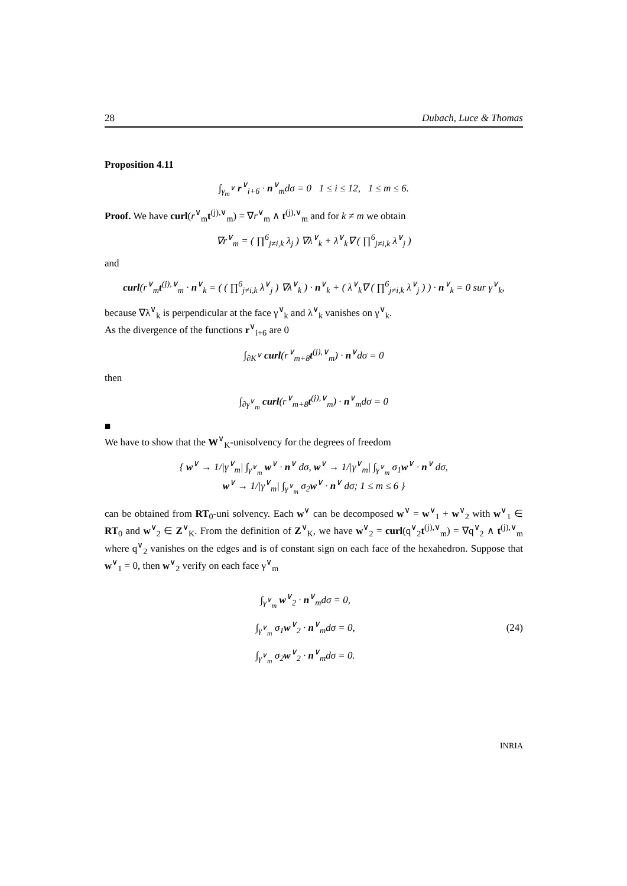28 Dubach, Luce & Thomas
Proposition 4.11
∫<sub>γ<sub>m</sub><sup>∨</sup></sub> r<sup>∨</sup><sub>i+6</sub> · n<sup>∨</sup><sub>m</sub>dσ = 0 1 ≤ i ≤ 12, 1 ≤ m ≤ 6.
Proof. We have curl(r<sup>∨</sup><sub>m</sub>t<sup>(j),∨</sup><sub>m</sub>) = ∇r<sup>∨</sup><sub>m</sub> ∧ t<sup>(j),∨</sup><sub>m</sub> and for k ≠ m we obtain
∇r<sup>∨</sup><sub>m</sub> = ( ∏<sup>6</sup><sub>j≠i,k</sub> λ<sub>j</sub> ) ∇λ<sup>∨</sup><sub>k</sub> + λ<sup>∨</sup><sub>k</sub>∇ ( ∏<sup>6</sup><sub>j≠i,k</sub> λ<sup>∨</sup><sub>j</sub> )
and
curl(r<sup>∨</sup><sub>m</sub>t<sup>(j),∨</sup><sub>m</sub> · n<sup>∨</sup><sub>k</sub> = ( ( ∏<sup>6</sup><sub>j≠i,k</sub> λ<sup>∨</sup><sub>j</sub> ) ∇λ<sup>∨</sup><sub>k</sub> ) · n<sup>∨</sup><sub>k</sub> + ( λ<sup>∨</sup><sub>k</sub>∇ ( ∏<sup>6</sup><sub>j≠i,k</sub> λ<sup>∨</sup><sub>j</sub> ) ) · n<sup>∨</sup><sub>k</sub> = 0 sur γ<sup>∨</sup><sub>k</sub>,
because ∇λ<sup>∨</sup><sub>k</sub> is perpendicular at the face γ<sup>∨</sup><sub>k</sub> and λ<sup>∨</sup><sub>k</sub> vanishes on γ<sup>∨</sup><sub>k</sub>.
As the divergence of the functions r<sup>∨</sup><sub>i+6</sub> are 0
∫<sub>∂K<sup>∨</sup></sub> curl(r<sup>∨</sup><sub>m+8</sub>t<sup>(j),∨</sup><sub>m</sub>) · n<sup>∨</sup>dσ = 0
then
∫<sub>∂γ<sup>∨</sup><sub>m</sub></sub> curl(r<sup>∨</sup><sub>m+8</sub>t<sup>(j),∨</sup><sub>m</sub>) · n<sup>∨</sup><sub>m</sub>dσ = 0
■
We have to show that the W<sup>∨</sup><sub>K</sub>-unisolvency for the degrees of freedom
{ w<sup>∨</sup> → 1/|γ<sup>∨</sup><sub>m</sub>| ∫<sub>γ<sup>∨</sup><sub>m</sub></sub> w<sup>∨</sup> · n<sup>∨</sup> dσ, w<sup>∨</sup> → 1/|γ<sup>∨</sup><sub>m</sub>| ∫<sub>γ<sup>∨</sup><sub>m</sub></sub> σ<sub>1</sub>w<sup>∨</sup> · n<sup>∨</sup> dσ,
w<sup>∨</sup> → 1/|γ<sup>∨</sup><sub>m</sub>| ∫<sub>γ<sup>∨</sup><sub>m</sub></sub> σ<sub>2</sub>w<sup>∨</sup> · n<sup>∨</sup> dσ; 1 ≤ m ≤ 6 }
can be obtained from RT<sub>0</sub>-uni solvency. Each w<sup>∨</sup> can be decomposed w<sup>∨</sup> = w<sup>∨</sup><sub>1</sub> + w<sup>∨</sup><sub>2</sub> with w<sup>∨</sup><sub>1</sub> ∈ RT<sub>0</sub> and w<sup>∨</sup><sub>2</sub> ∈ Z<sup>∨</sup><sub>K</sub>. From the definition of Z<sup>∨</sup><sub>K</sub>, we have w<sup>∨</sup><sub>2</sub> = curl(q<sup>∨</sup><sub>2</sub>t<sup>(j),∨</sup><sub>m</sub>) = ∇q<sup>∨</sup><sub>2</sub> ∧ t<sup>(j),∨</sup><sub>m</sub> where q<sup>∨</sup><sub>2</sub> vanishes on the edges and is of constant sign on each face of the hexahedron. Suppose that w<sup>∨</sup><sub>1</sub> = 0, then w<sup>∨</sup><sub>2</sub> verify on each face γ<sup>∨</sup><sub>m</sub>
∫<sub>γ<sup>∨</sup><sub>m</sub></sub> w<sup>∨</sup><sub>2</sub> · n<sup>∨</sup><sub>m</sub>dσ = 0,
∫<sub>γ<sup>∨</sup><sub>m</sub></sub> σ<sub>1</sub>w<sup>∨</sup><sub>2</sub> · n<sup>∨</sup><sub>m</sub>dσ = 0,
∫<sub>γ<sup>∨</sup><sub>m</sub></sub> σ<sub>2</sub>w<sup>∨</sup><sub>2</sub> · n<sup>∨</sup><sub>m</sub>dσ = 0.
(24)
INRIA